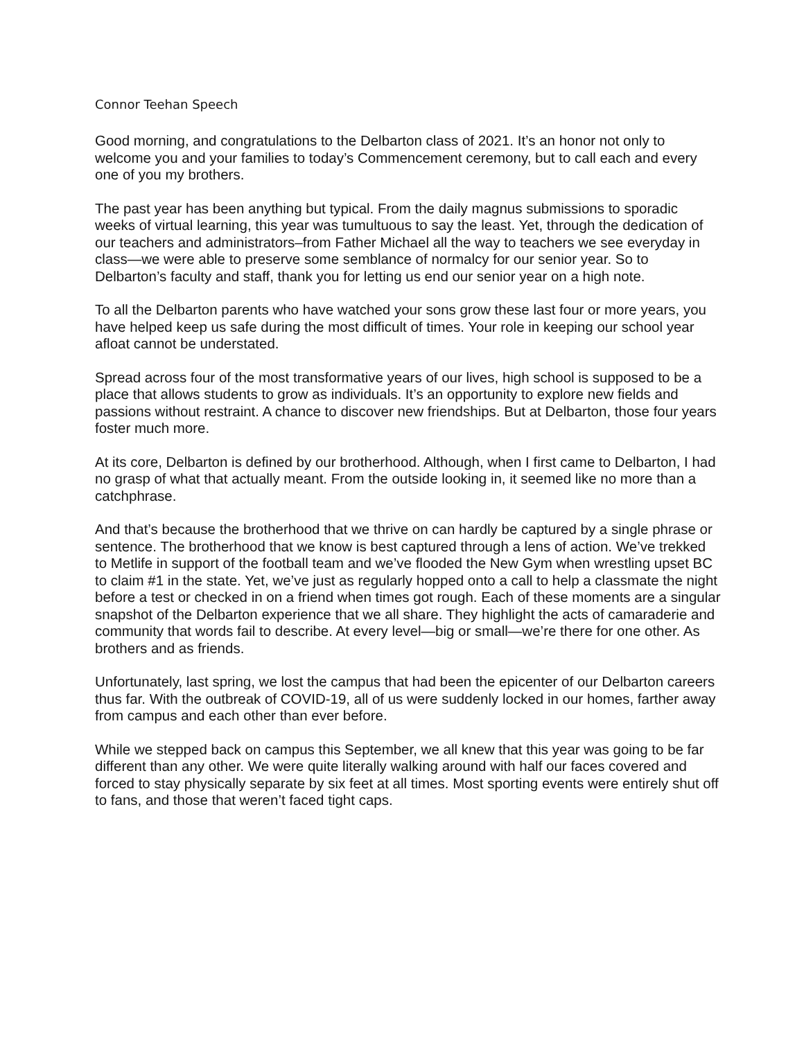Connor Teehan Speech
Good morning, and congratulations to the Delbarton class of 2021. It’s an honor not only to welcome you and your families to today’s Commencement ceremony, but to call each and every one of you my brothers.
The past year has been anything but typical. From the daily magnus submissions to sporadic weeks of virtual learning, this year was tumultuous to say the least. Yet, through the dedication of our teachers and administrators–from Father Michael all the way to teachers we see everyday in class—we were able to preserve some semblance of normalcy for our senior year. So to Delbarton’s faculty and staff, thank you for letting us end our senior year on a high note.
To all the Delbarton parents who have watched your sons grow these last four or more years, you have helped keep us safe during the most difficult of times. Your role in keeping our school year afloat cannot be understated.
Spread across four of the most transformative years of our lives, high school is supposed to be a place that allows students to grow as individuals. It’s an opportunity to explore new fields and passions without restraint. A chance to discover new friendships. But at Delbarton, those four years foster much more.
At its core, Delbarton is defined by our brotherhood. Although, when I first came to Delbarton, I had no grasp of what that actually meant. From the outside looking in, it seemed like no more than a catchphrase.
And that’s because the brotherhood that we thrive on can hardly be captured by a single phrase or sentence. The brotherhood that we know is best captured through a lens of action. We’ve trekked to Metlife in support of the football team and we’ve flooded the New Gym when wrestling upset BC to claim #1 in the state. Yet, we’ve just as regularly hopped onto a call to help a classmate the night before a test or checked in on a friend when times got rough. Each of these moments are a singular snapshot of the Delbarton experience that we all share. They highlight the acts of camaraderie and community that words fail to describe. At every level—big or small—we’re there for one other. As brothers and as friends.
Unfortunately, last spring, we lost the campus that had been the epicenter of our Delbarton careers thus far. With the outbreak of COVID-19, all of us were suddenly locked in our homes, farther away from campus and each other than ever before.
While we stepped back on campus this September, we all knew that this year was going to be far different than any other. We were quite literally walking around with half our faces covered and forced to stay physically separate by six feet at all times. Most sporting events were entirely shut off to fans, and those that weren’t faced tight caps.